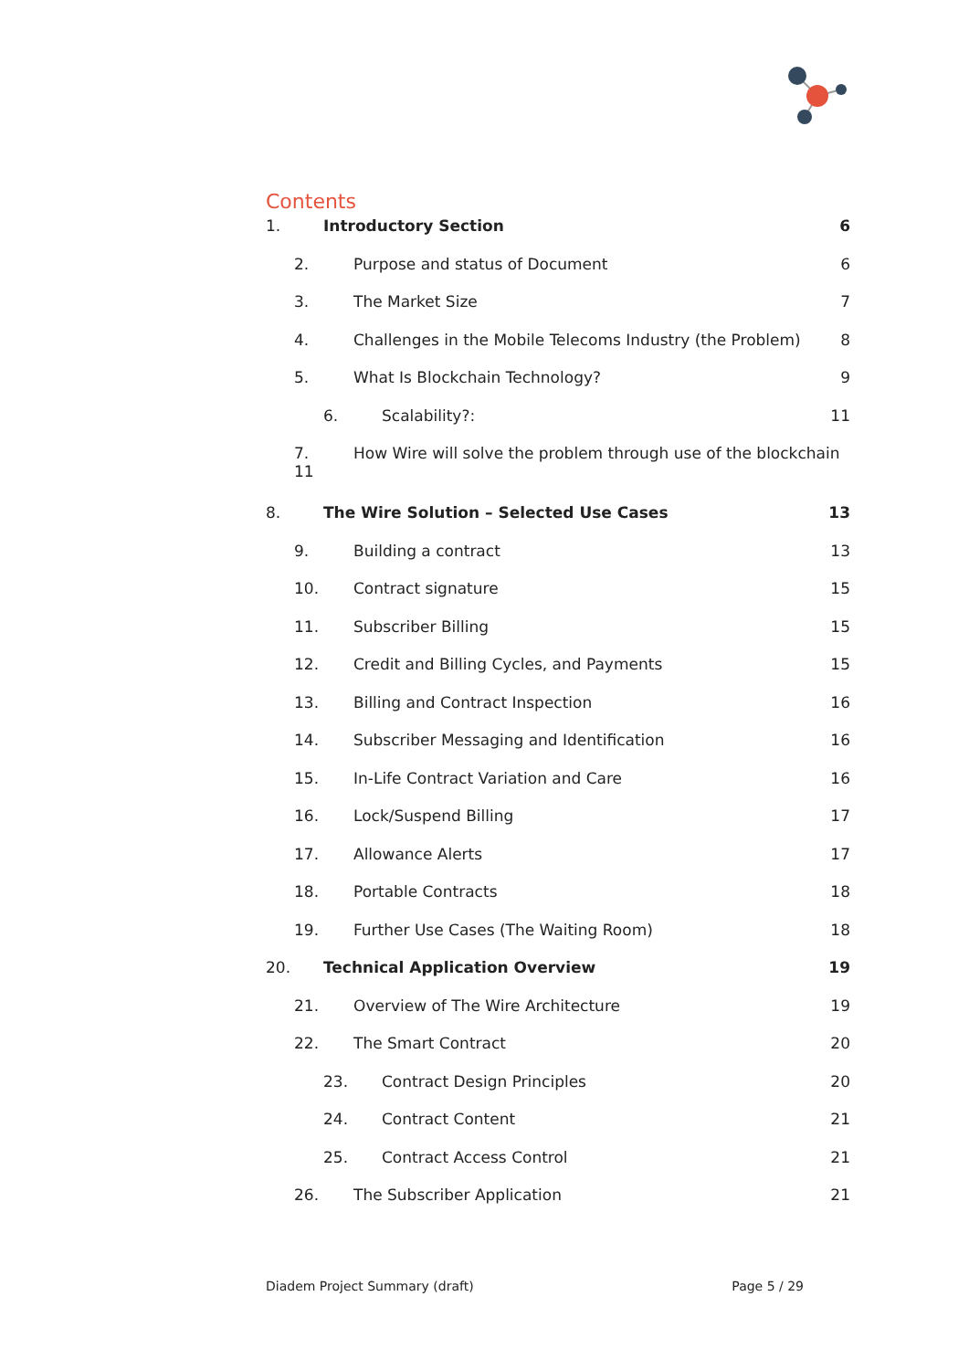Contents
1. Introductory Section 6
2. Purpose and status of Document 6
3. The Market Size 7
4. Challenges in the Mobile Telecoms Industry (the Problem) 8
5. What Is Blockchain Technology? 9
6. Scalability?: 11
7.
11 How Wire will solve the problem through use of the blockchain
8. The Wire Solution – Selected Use Cases 13
9. Building a contract 13
10. Contract signature 15
11. Subscriber Billing 15
12. Credit and Billing Cycles, and Payments 15
13. Billing and Contract Inspection 16
14. Subscriber Messaging and Identification 16
15. In-Life Contract Variation and Care 16
16. Lock/Suspend Billing 17
17. Allowance Alerts 17
18. Portable Contracts 18
19. Further Use Cases (The Waiting Room) 18
20. Technical Application Overview 19
21. Overview of The Wire Architecture 19
22. The Smart Contract 20
23. Contract Design Principles 20
24. Contract Content 21
25. Contract Access Control 21
26. The Subscriber Application 21
Diadem Project Summary (draft) Page 5 / 29